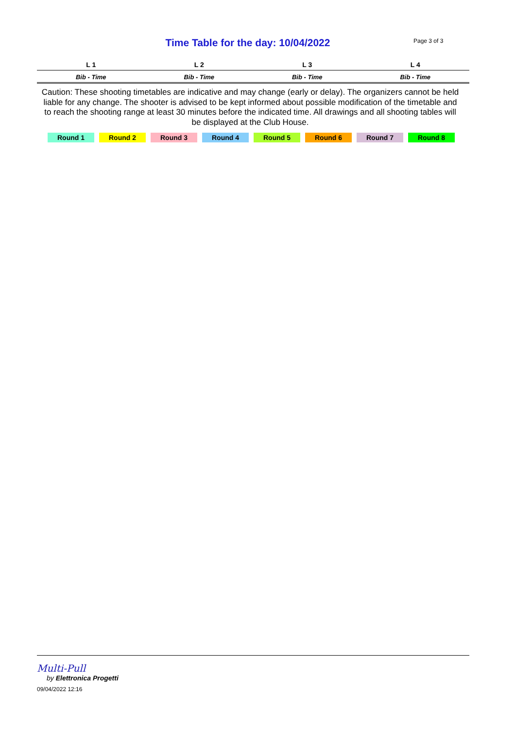Time Table for the day: 10/04/2022 Page 3 of 3
| L 1 | L 2 | L 3 | L 4 |
| --- | --- | --- | --- |
| Bib - Time | Bib - Time | Bib - Time | Bib - Time |
Caution: These shooting timetables are indicative and may change (early or delay). The organizers cannot be held liable for any change. The shooter is advised to be kept informed about possible modification of the timetable and to reach the shooting range at least 30 minutes before the indicated time. All drawings and all shooting tables will be displayed at the Club House.
Round 1 Round 2 Round 3 Round 4 Round 5 Round 6 Round 7 Round 8
Multi-Pull
by Elettronica Progetti
09/04/2022 12:16